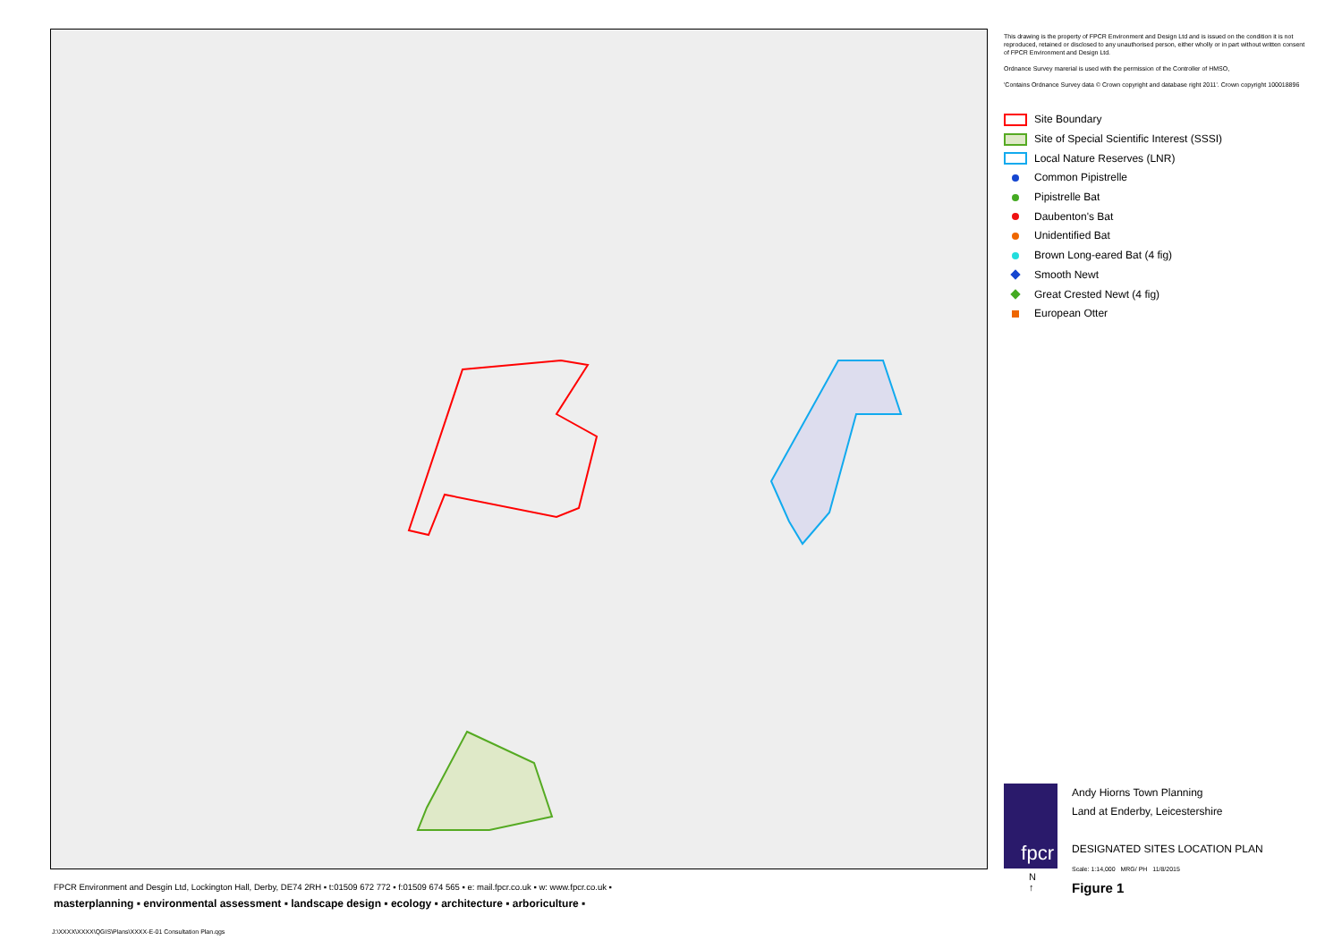This drawing is the property of FPCR Environment and Design Ltd and is issued on the condition it is not reproduced, retained or disclosed to any unauthorised person, either wholly or in part without written consent of FPCR Environment and Design Ltd.
Ordnance Survey marerial is used with the permission of the Controller of HMSO,
'Contains Ordnance Survey data © Crown copyright and database right 2011'. Crown copyright 100018896
Site Boundary
Site of Special Scientific Interest (SSSI)
Local Nature Reserves (LNR)
Common Pipistrelle
Pipistrelle Bat
Daubenton's Bat
Unidentified Bat
Brown Long-eared Bat (4 fig)
Smooth Newt
Great Crested Newt (4 fig)
European Otter
fpcr
Andy Hiorns Town Planning
Land at Enderby, Leicestershire
DESIGNATED SITES LOCATION PLAN
Scale: 1:14,000 MRG/ PH 11/8/2015
Figure 1
N
↑
FPCR Environment and Desgin Ltd, Lockington Hall, Derby, DE74 2RH ▪ t:01509 672 772 ▪ f:01509 674 565 ▪ e: mail.fpcr.co.uk ▪ w: www.fpcr.co.uk ▪
masterplanning ▪ environmental assessment ▪ landscape design ▪ ecology ▪ architecture ▪ arboriculture ▪
J:\XXXX\XXXX\QGIS\Plans\XXXX-E-01 Consultation Plan.qgs